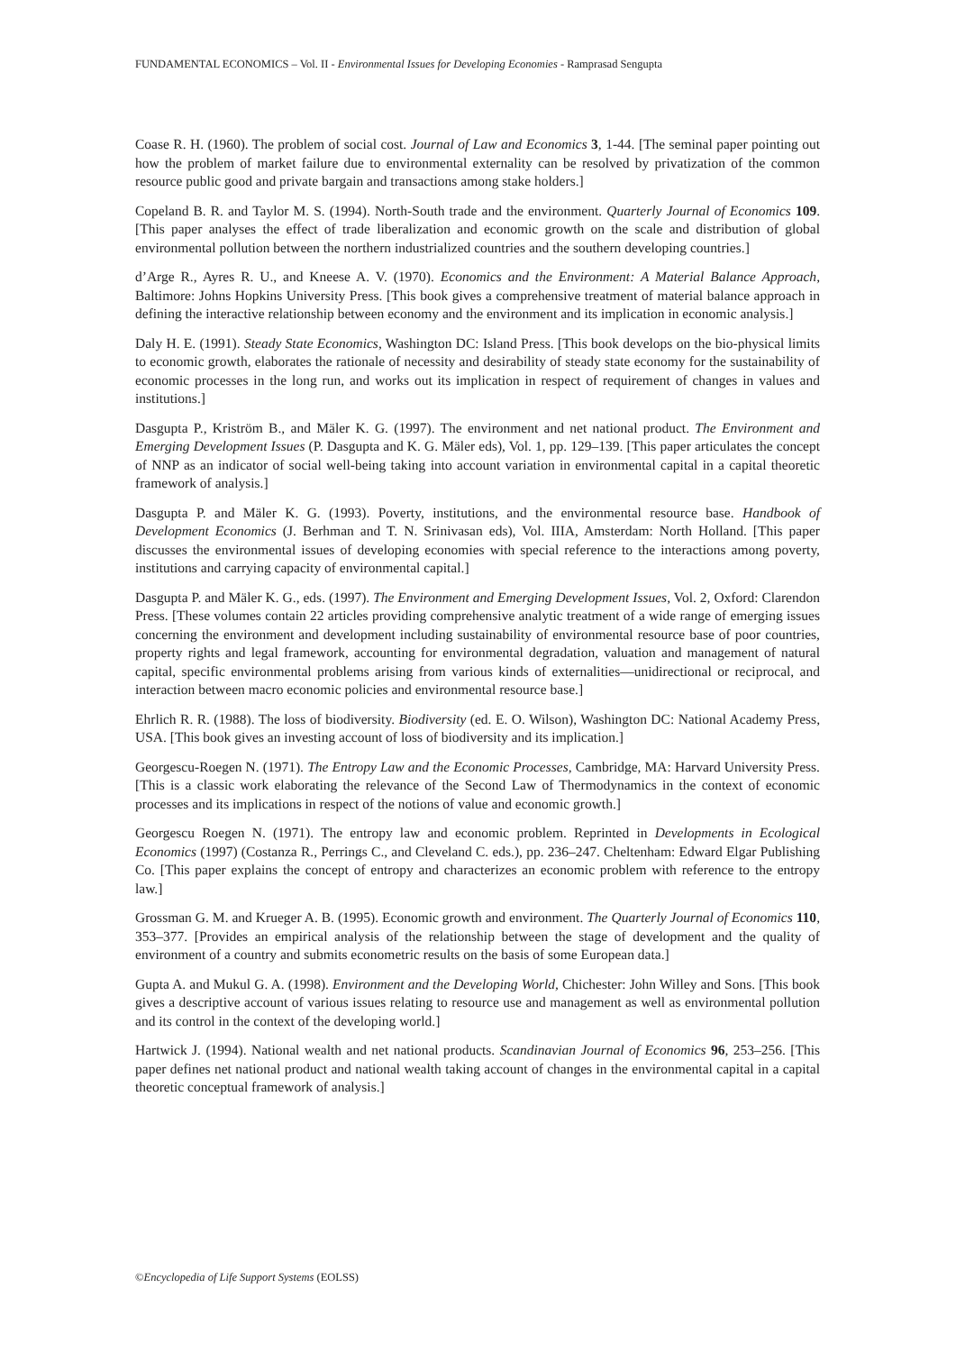FUNDAMENTAL ECONOMICS – Vol. II - Environmental Issues for Developing Economies - Ramprasad Sengupta
Coase R. H. (1960). The problem of social cost. Journal of Law and Economics 3, 1-44. [The seminal paper pointing out how the problem of market failure due to environmental externality can be resolved by privatization of the common resource public good and private bargain and transactions among stake holders.]
Copeland B. R. and Taylor M. S. (1994). North-South trade and the environment. Quarterly Journal of Economics 109. [This paper analyses the effect of trade liberalization and economic growth on the scale and distribution of global environmental pollution between the northern industrialized countries and the southern developing countries.]
d’Arge R., Ayres R. U., and Kneese A. V. (1970). Economics and the Environment: A Material Balance Approach, Baltimore: Johns Hopkins University Press. [This book gives a comprehensive treatment of material balance approach in defining the interactive relationship between economy and the environment and its implication in economic analysis.]
Daly H. E. (1991). Steady State Economics, Washington DC: Island Press. [This book develops on the bio-physical limits to economic growth, elaborates the rationale of necessity and desirability of steady state economy for the sustainability of economic processes in the long run, and works out its implication in respect of requirement of changes in values and institutions.]
Dasgupta P., Kriström B., and Mäler K. G. (1997). The environment and net national product. The Environment and Emerging Development Issues (P. Dasgupta and K. G. Mäler eds), Vol. 1, pp. 129–139. [This paper articulates the concept of NNP as an indicator of social well-being taking into account variation in environmental capital in a capital theoretic framework of analysis.]
Dasgupta P. and Mäler K. G. (1993). Poverty, institutions, and the environmental resource base. Handbook of Development Economics (J. Berhman and T. N. Srinivasan eds), Vol. IIIA, Amsterdam: North Holland. [This paper discusses the environmental issues of developing economies with special reference to the interactions among poverty, institutions and carrying capacity of environmental capital.]
Dasgupta P. and Mäler K. G., eds. (1997). The Environment and Emerging Development Issues, Vol. 2, Oxford: Clarendon Press. [These volumes contain 22 articles providing comprehensive analytic treatment of a wide range of emerging issues concerning the environment and development including sustainability of environmental resource base of poor countries, property rights and legal framework, accounting for environmental degradation, valuation and management of natural capital, specific environmental problems arising from various kinds of externalities—unidirectional or reciprocal, and interaction between macro economic policies and environmental resource base.]
Ehrlich R. R. (1988). The loss of biodiversity. Biodiversity (ed. E. O. Wilson), Washington DC: National Academy Press, USA. [This book gives an investing account of loss of biodiversity and its implication.]
Georgescu-Roegen N. (1971). The Entropy Law and the Economic Processes, Cambridge, MA: Harvard University Press. [This is a classic work elaborating the relevance of the Second Law of Thermodynamics in the context of economic processes and its implications in respect of the notions of value and economic growth.]
Georgescu Roegen N. (1971). The entropy law and economic problem. Reprinted in Developments in Ecological Economics (1997) (Costanza R., Perrings C., and Cleveland C. eds.), pp. 236–247. Cheltenham: Edward Elgar Publishing Co. [This paper explains the concept of entropy and characterizes an economic problem with reference to the entropy law.]
Grossman G. M. and Krueger A. B. (1995). Economic growth and environment. The Quarterly Journal of Economics 110, 353–377. [Provides an empirical analysis of the relationship between the stage of development and the quality of environment of a country and submits econometric results on the basis of some European data.]
Gupta A. and Mukul G. A. (1998). Environment and the Developing World, Chichester: John Willey and Sons. [This book gives a descriptive account of various issues relating to resource use and management as well as environmental pollution and its control in the context of the developing world.]
Hartwick J. (1994). National wealth and net national products. Scandinavian Journal of Economics 96, 253–256. [This paper defines net national product and national wealth taking account of changes in the environmental capital in a capital theoretic conceptual framework of analysis.]
©Encyclopedia of Life Support Systems (EOLSS)